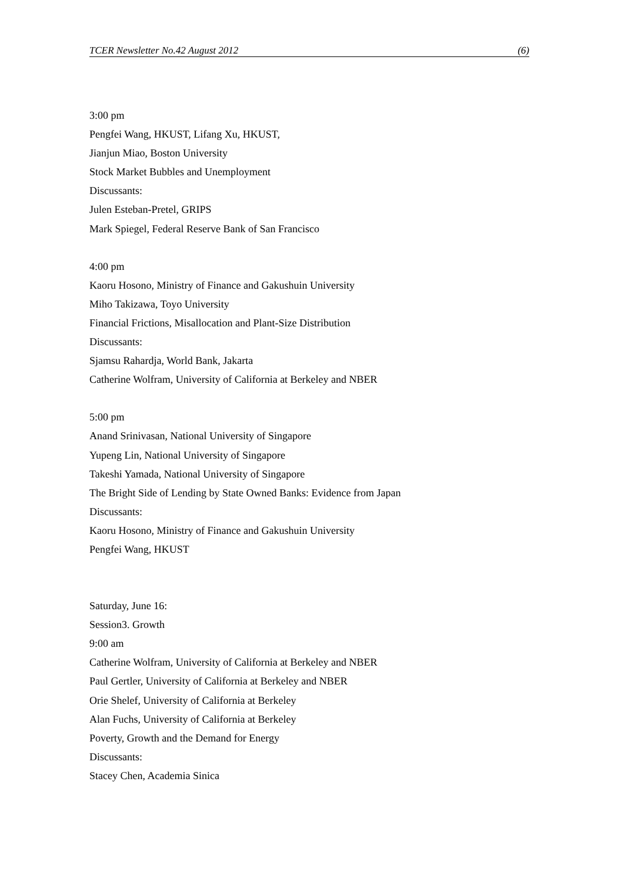TCER Newsletter No.42 August 2012 (6)
3:00 pm
Pengfei Wang, HKUST, Lifang Xu, HKUST,
Jianjun Miao, Boston University
Stock Market Bubbles and Unemployment
Discussants:
Julen Esteban-Pretel, GRIPS
Mark Spiegel, Federal Reserve Bank of San Francisco
4:00 pm
Kaoru Hosono, Ministry of Finance and Gakushuin University
Miho Takizawa, Toyo University
Financial Frictions, Misallocation and Plant-Size Distribution
Discussants:
Sjamsu Rahardja, World Bank, Jakarta
Catherine Wolfram, University of California at Berkeley and NBER
5:00 pm
Anand Srinivasan, National University of Singapore
Yupeng Lin, National University of Singapore
Takeshi Yamada, National University of Singapore
The Bright Side of Lending by State Owned Banks: Evidence from Japan
Discussants:
Kaoru Hosono, Ministry of Finance and Gakushuin University
Pengfei Wang, HKUST
Saturday, June 16:
Session3. Growth
9:00 am
Catherine Wolfram, University of California at Berkeley and NBER
Paul Gertler, University of California at Berkeley and NBER
Orie Shelef, University of California at Berkeley
Alan Fuchs, University of California at Berkeley
Poverty, Growth and the Demand for Energy
Discussants:
Stacey Chen, Academia Sinica